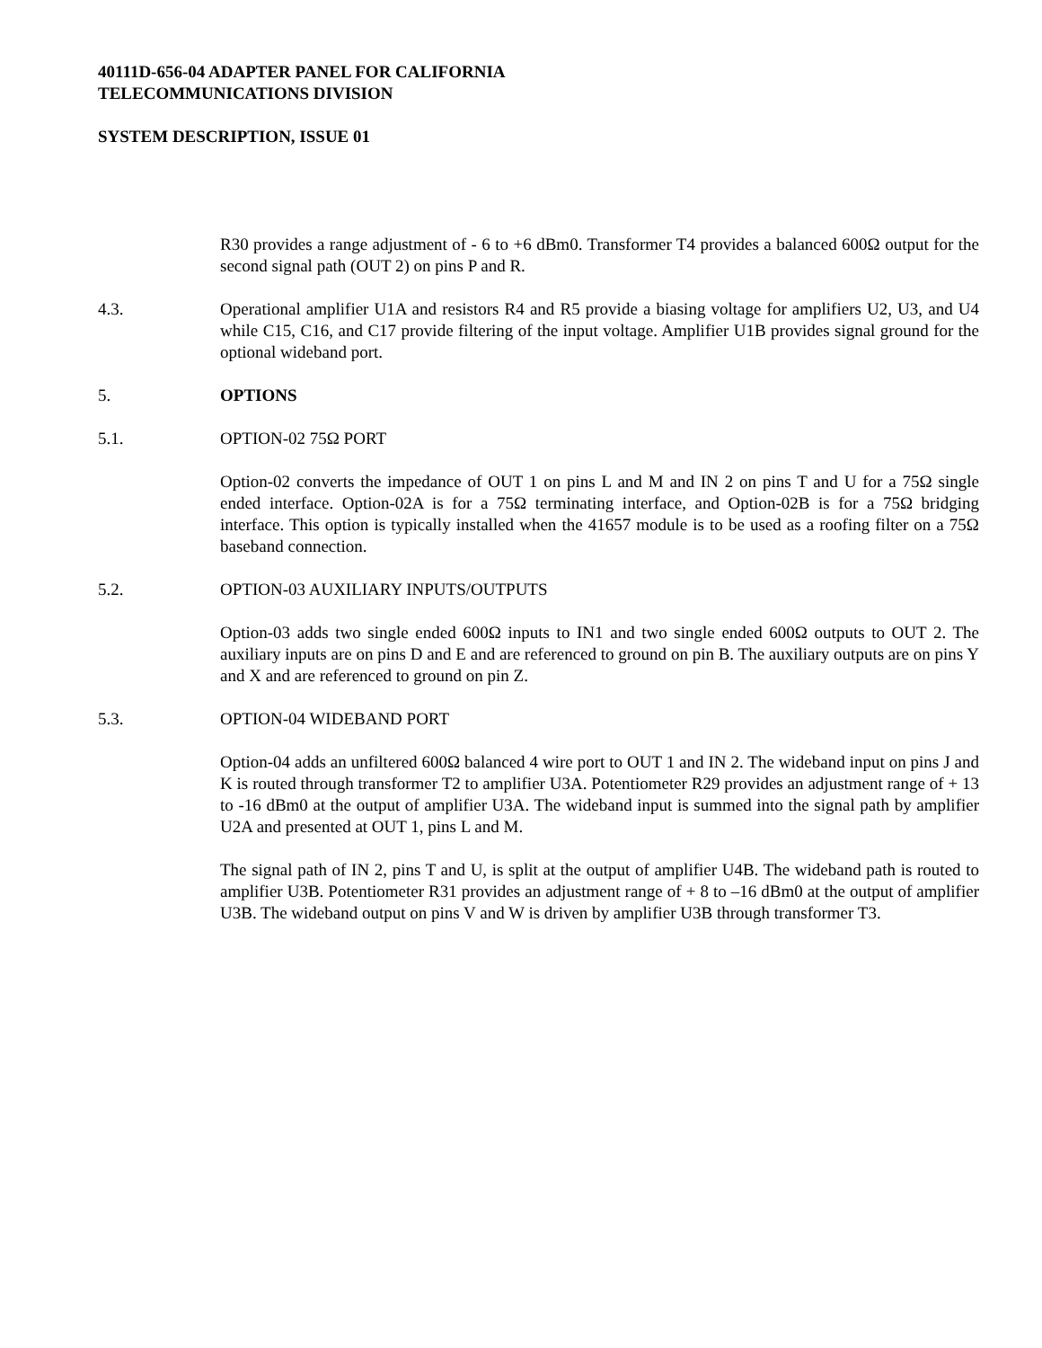40111D-656-04 ADAPTER PANEL FOR CALIFORNIA
TELECOMMUNICATIONS DIVISION
SYSTEM DESCRIPTION, ISSUE 01
R30 provides a range adjustment of - 6 to +6 dBm0. Transformer T4 provides a balanced 600Ω output for the second signal path (OUT 2) on pins P and R.
4.3. Operational amplifier U1A and resistors R4 and R5 provide a biasing voltage for amplifiers U2, U3, and U4 while C15, C16, and C17 provide filtering of the input voltage. Amplifier U1B provides signal ground for the optional wideband port.
5. OPTIONS
5.1. OPTION-02 75Ω PORT
Option-02 converts the impedance of OUT 1 on pins L and M and IN 2 on pins T and U for a 75Ω single ended interface. Option-02A is for a 75Ω terminating interface, and Option-02B is for a 75Ω bridging interface. This option is typically installed when the 41657 module is to be used as a roofing filter on a 75Ω baseband connection.
5.2. OPTION-03 AUXILIARY INPUTS/OUTPUTS
Option-03 adds two single ended 600Ω inputs to IN1 and two single ended 600Ω outputs to OUT 2. The auxiliary inputs are on pins D and E and are referenced to ground on pin B. The auxiliary outputs are on pins Y and X and are referenced to ground on pin Z.
5.3. OPTION-04 WIDEBAND PORT
Option-04 adds an unfiltered 600Ω balanced 4 wire port to OUT 1 and IN 2. The wideband input on pins J and K is routed through transformer T2 to amplifier U3A. Potentiometer R29 provides an adjustment range of + 13 to -16 dBm0 at the output of amplifier U3A. The wideband input is summed into the signal path by amplifier U2A and presented at OUT 1, pins L and M.
The signal path of IN 2, pins T and U, is split at the output of amplifier U4B. The wideband path is routed to amplifier U3B. Potentiometer R31 provides an adjustment range of + 8 to –16 dBm0 at the output of amplifier U3B. The wideband output on pins V and W is driven by amplifier U3B through transformer T3.